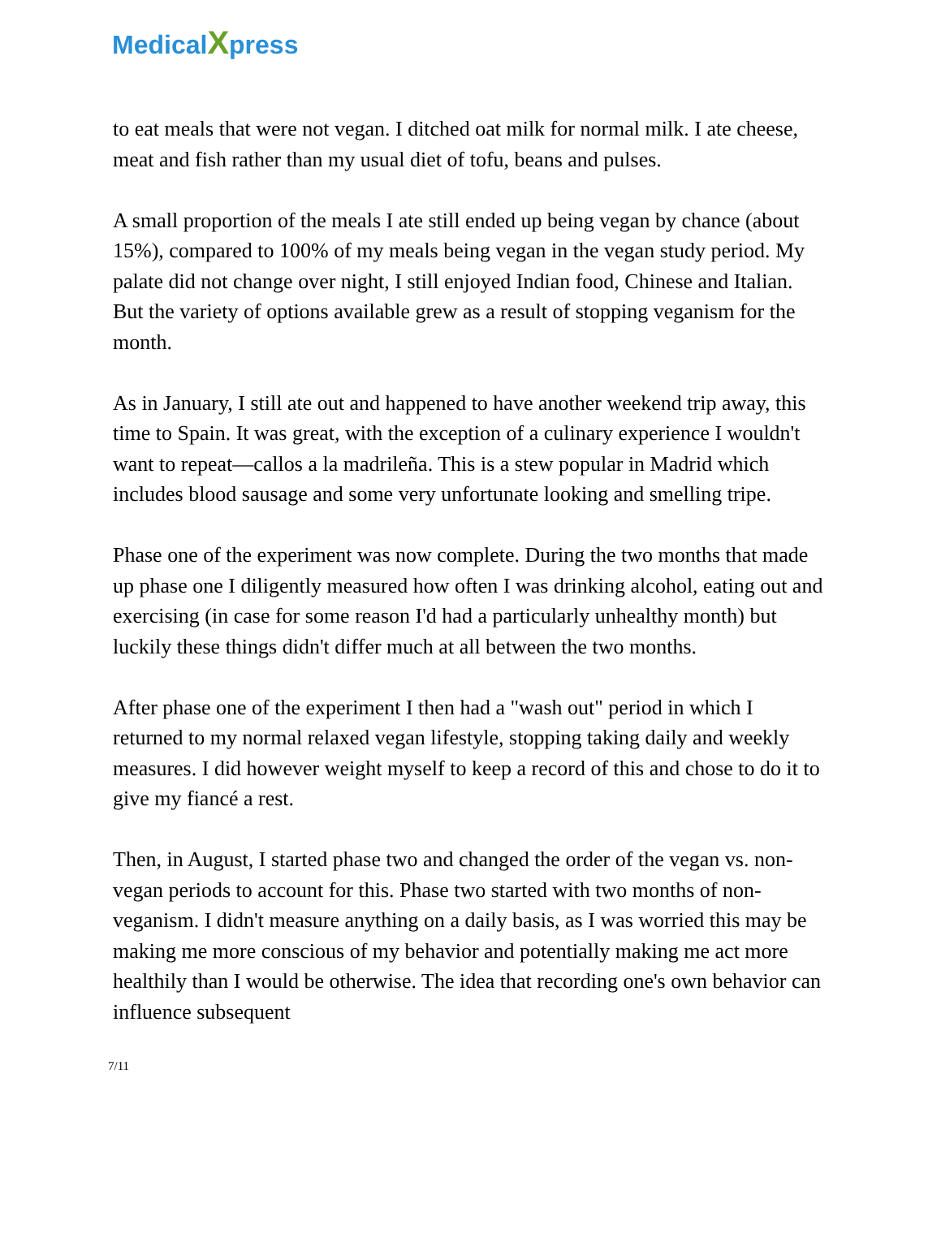MedicalXpress
to eat meals that were not vegan. I ditched oat milk for normal milk. I ate cheese, meat and fish rather than my usual diet of tofu, beans and pulses.
A small proportion of the meals I ate still ended up being vegan by chance (about 15%), compared to 100% of my meals being vegan in the vegan study period. My palate did not change over night, I still enjoyed Indian food, Chinese and Italian. But the variety of options available grew as a result of stopping veganism for the month.
As in January, I still ate out and happened to have another weekend trip away, this time to Spain. It was great, with the exception of a culinary experience I wouldn't want to repeat—callos a la madrileña. This is a stew popular in Madrid which includes blood sausage and some very unfortunate looking and smelling tripe.
Phase one of the experiment was now complete. During the two months that made up phase one I diligently measured how often I was drinking alcohol, eating out and exercising (in case for some reason I'd had a particularly unhealthy month) but luckily these things didn't differ much at all between the two months.
After phase one of the experiment I then had a "wash out" period in which I returned to my normal relaxed vegan lifestyle, stopping taking daily and weekly measures. I did however weight myself to keep a record of this and chose to do it to give my fiancé a rest.
Then, in August, I started phase two and changed the order of the vegan vs. non-vegan periods to account for this. Phase two started with two months of non-veganism. I didn't measure anything on a daily basis, as I was worried this may be making me more conscious of my behavior and potentially making me act more healthily than I would be otherwise. The idea that recording one's own behavior can influence subsequent
7/11